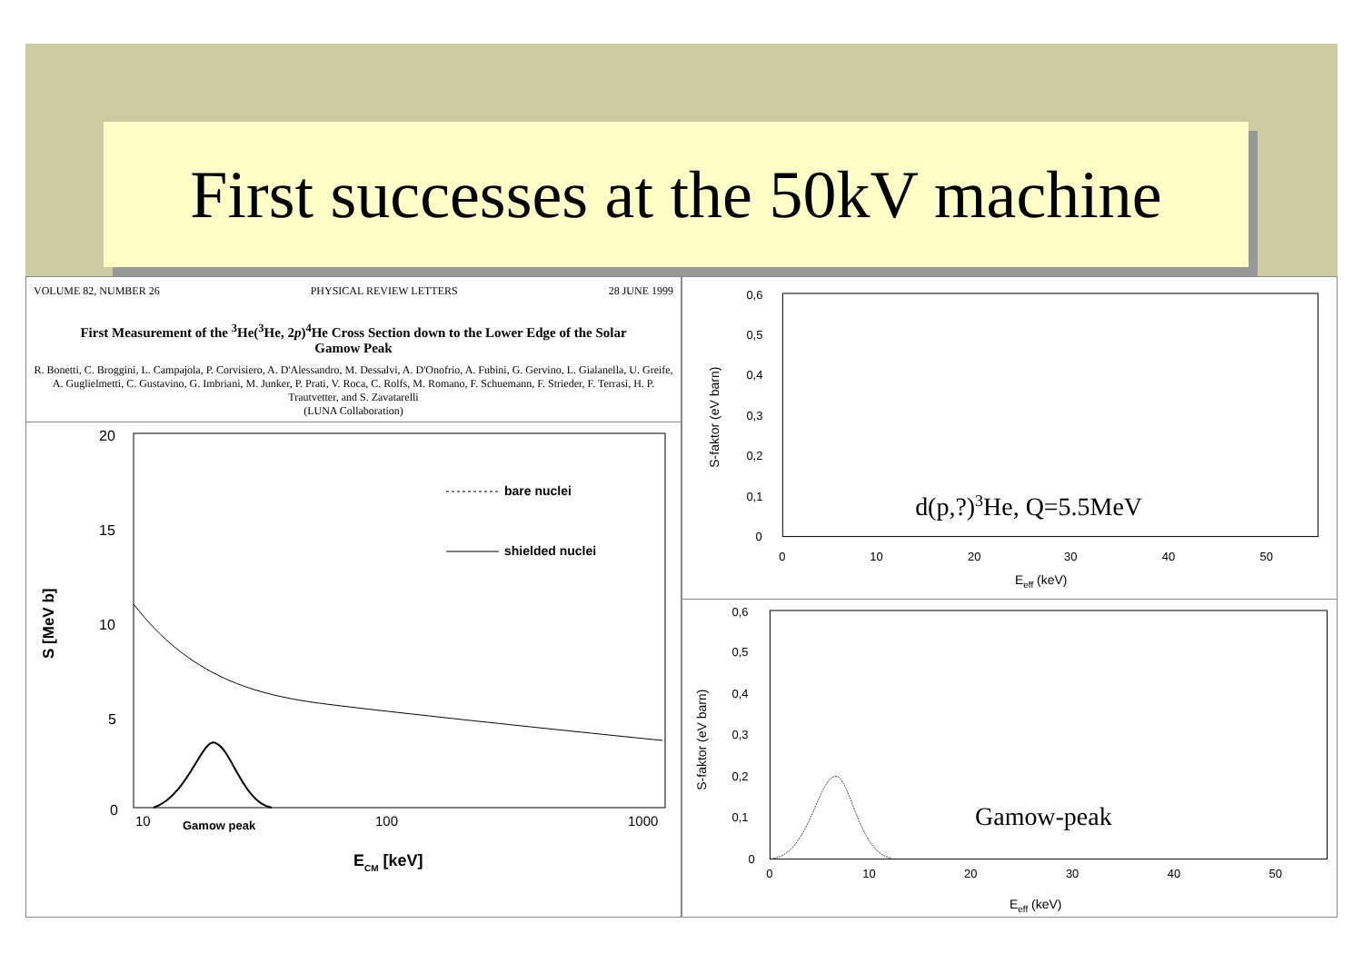First successes at the 50kV machine
VOLUME 82, NUMBER 26 PHYSICAL REVIEW LETTERS 28 JUNE 1999
First Measurement of the <sup>3</sup>He(<sup>3</sup>He, 2p)<sup>4</sup>He Cross Section down to the Lower Edge of the Solar Gamow Peak
R. Bonetti, C. Broggini, L. Campajola, P. Corvisiero, A. D'Alessandro, M. Dessalvi, A. D'Onofrio, A. Fubini, G. Gervino, L. Gialanella, U. Greife, A. Guglielmetti, C. Gustavino, G. Imbriani, M. Junker, P. Prati, V. Roca, C. Rolfs, M. Romano, F. Schuemann, F. Strieder, F. Terrasi, H. P. Trautvetter, and S. Zavatarelli
(LUNA Collaboration)
20
15
10
5
0
S [MeV b]
10
Gamow peak
100
1000
ECM [keV]
bare nuclei
shielded nuclei
0,6
0,5
0,4
0,3
0,2
0,1
0
S-faktor (eV barn)
0
10
20
30
40
50
Eeff (keV)
d(p,?)3He, Q=5.5MeV
0,6
0,5
0,4
0,3
0,2
0,1
0
S-faktor (eV barn)
0
10
20
30
40
50
Eeff (keV)
Gamow-peak